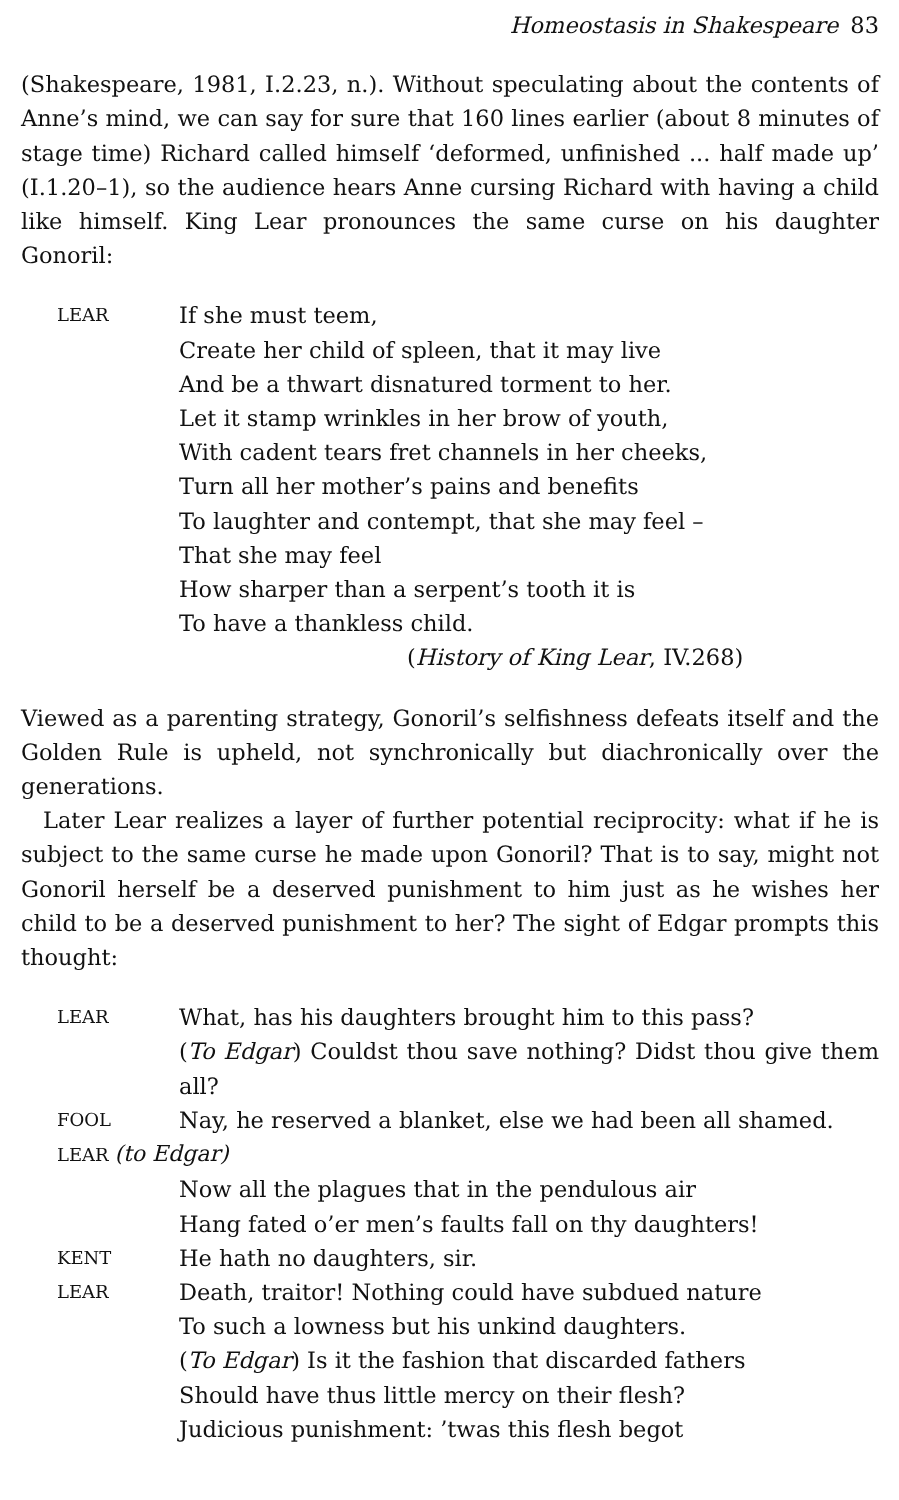Homeostasis in Shakespeare 83
(Shakespeare, 1981, I.2.23, n.). Without speculating about the contents of Anne’s mind, we can say for sure that 160 lines earlier (about 8 minutes of stage time) Richard called himself ‘deformed, unfinished ... half made up’ (I.1.20–1), so the audience hears Anne cursing Richard with having a child like himself. King Lear pronounces the same curse on his daughter Gonoril:
LEAR
If she must teem,
Create her child of spleen, that it may live
And be a thwart disnatured torment to her.
Let it stamp wrinkles in her brow of youth,
With cadent tears fret channels in her cheeks,
Turn all her mother’s pains and benefits
To laughter and contempt, that she may feel –
That she may feel
How sharper than a serpent’s tooth it is
To have a thankless child.
(History of King Lear, IV.268)
Viewed as a parenting strategy, Gonoril’s selfishness defeats itself and the Golden Rule is upheld, not synchronically but diachronically over the generations.
Later Lear realizes a layer of further potential reciprocity: what if he is subject to the same curse he made upon Gonoril? That is to say, might not Gonoril herself be a deserved punishment to him just as he wishes her child to be a deserved punishment to her? The sight of Edgar prompts this thought:
LEAR
What, has his daughters brought him to this pass?
(To Edgar) Couldst thou save nothing? Didst thou give them all?
FOOL
Nay, he reserved a blanket, else we had been all shamed.
LEAR (to Edgar)
Now all the plagues that in the pendulous air
Hang fated o’er men’s faults fall on thy daughters!
KENT
He hath no daughters, sir.
LEAR
Death, traitor! Nothing could have subdued nature
To such a lowness but his unkind daughters.
(To Edgar) Is it the fashion that discarded fathers
Should have thus little mercy on their flesh?
Judicious punishment: ’twas this flesh begot